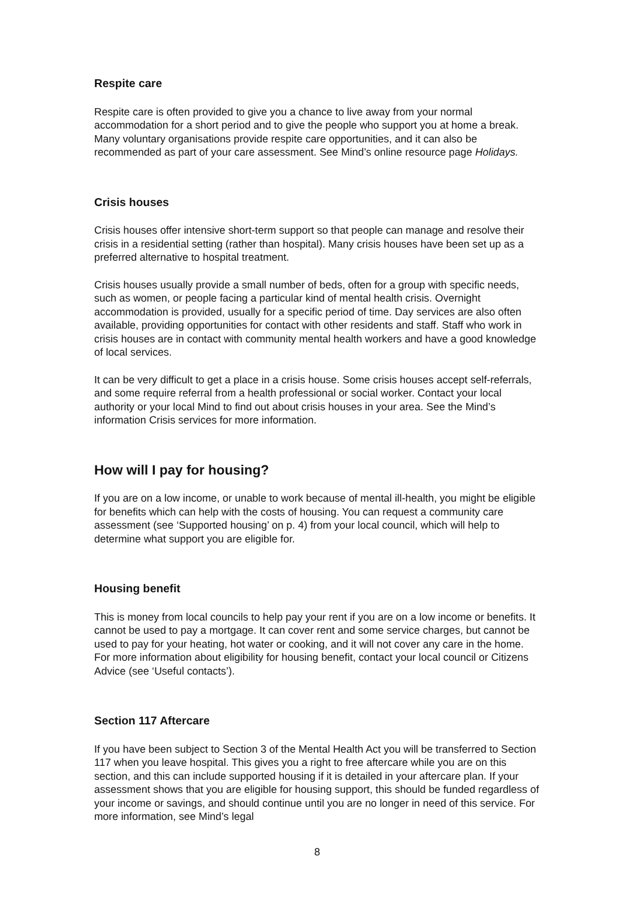Respite care
Respite care is often provided to give you a chance to live away from your normal accommodation for a short period and to give the people who support you at home a break. Many voluntary organisations provide respite care opportunities, and it can also be recommended as part of your care assessment. See Mind’s online resource page Holidays.
Crisis houses
Crisis houses offer intensive short-term support so that people can manage and resolve their crisis in a residential setting (rather than hospital). Many crisis houses have been set up as a preferred alternative to hospital treatment.
Crisis houses usually provide a small number of beds, often for a group with specific needs, such as women, or people facing a particular kind of mental health crisis. Overnight accommodation is provided, usually for a specific period of time. Day services are also often available, providing opportunities for contact with other residents and staff. Staff who work in crisis houses are in contact with community mental health workers and have a good knowledge of local services.
It can be very difficult to get a place in a crisis house. Some crisis houses accept self-referrals, and some require referral from a health professional or social worker. Contact your local authority or your local Mind to find out about crisis houses in your area. See the Mind’s information Crisis services for more information.
How will I pay for housing?
If you are on a low income, or unable to work because of mental ill-health, you might be eligible for benefits which can help with the costs of housing. You can request a community care assessment (see ‘Supported housing’ on p. 4) from your local council, which will help to determine what support you are eligible for.
Housing benefit
This is money from local councils to help pay your rent if you are on a low income or benefits. It cannot be used to pay a mortgage. It can cover rent and some service charges, but cannot be used to pay for your heating, hot water or cooking, and it will not cover any care in the home. For more information about eligibility for housing benefit, contact your local council or Citizens Advice (see ‘Useful contacts’).
Section 117 Aftercare
If you have been subject to Section 3 of the Mental Health Act you will be transferred to Section 117 when you leave hospital. This gives you a right to free aftercare while you are on this section, and this can include supported housing if it is detailed in your aftercare plan. If your assessment shows that you are eligible for housing support, this should be funded regardless of your income or savings, and should continue until you are no longer in need of this service. For more information, see Mind’s legal
8